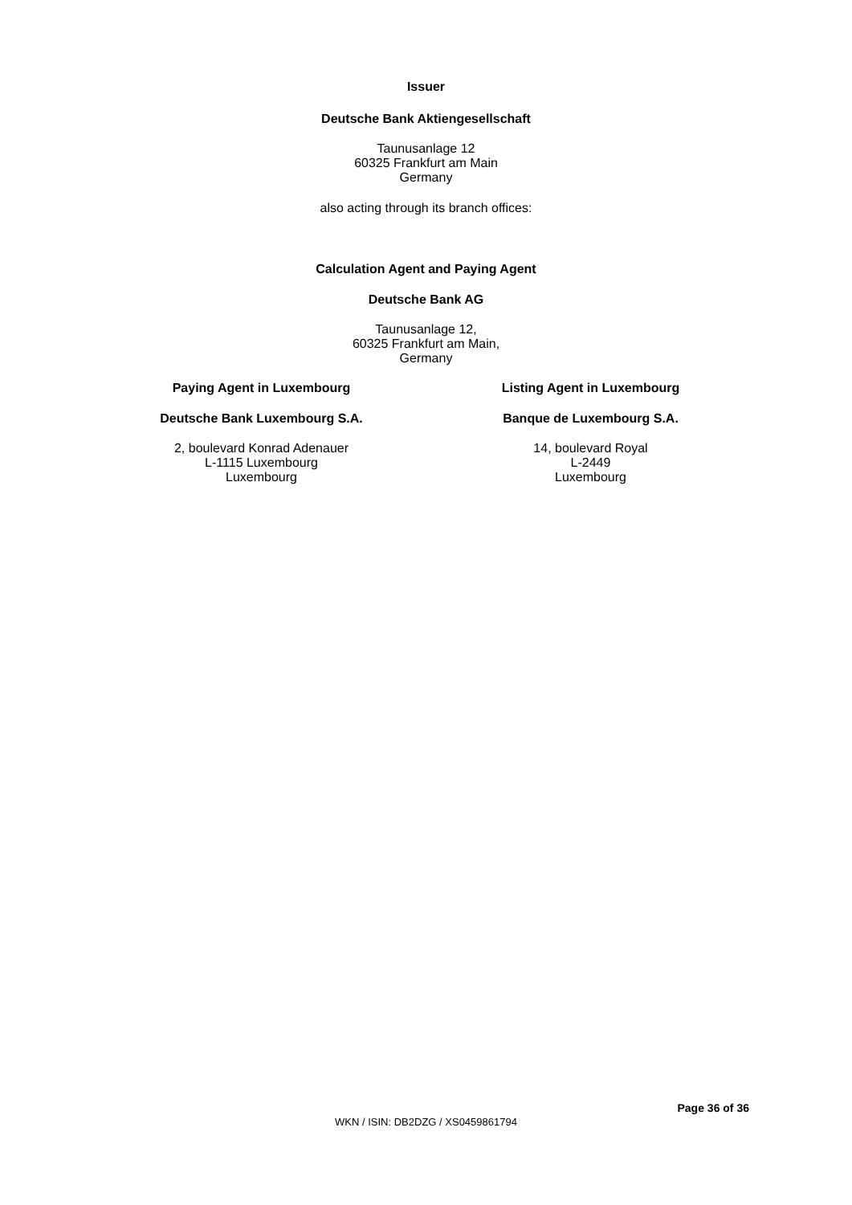Issuer
Deutsche Bank Aktiengesellschaft
Taunusanlage 12
60325 Frankfurt am Main
Germany
also acting through its branch offices:
Calculation Agent and Paying Agent
Deutsche Bank AG
Taunusanlage 12,
60325 Frankfurt am Main,
Germany
Paying Agent in Luxembourg
Deutsche Bank Luxembourg S.A.
2, boulevard Konrad Adenauer
L-1115 Luxembourg
Luxembourg
Listing Agent in Luxembourg
Banque de Luxembourg S.A.
14, boulevard Royal
L-2449
Luxembourg
Page 36 of 36
WKN / ISIN: DB2DZG / XS0459861794